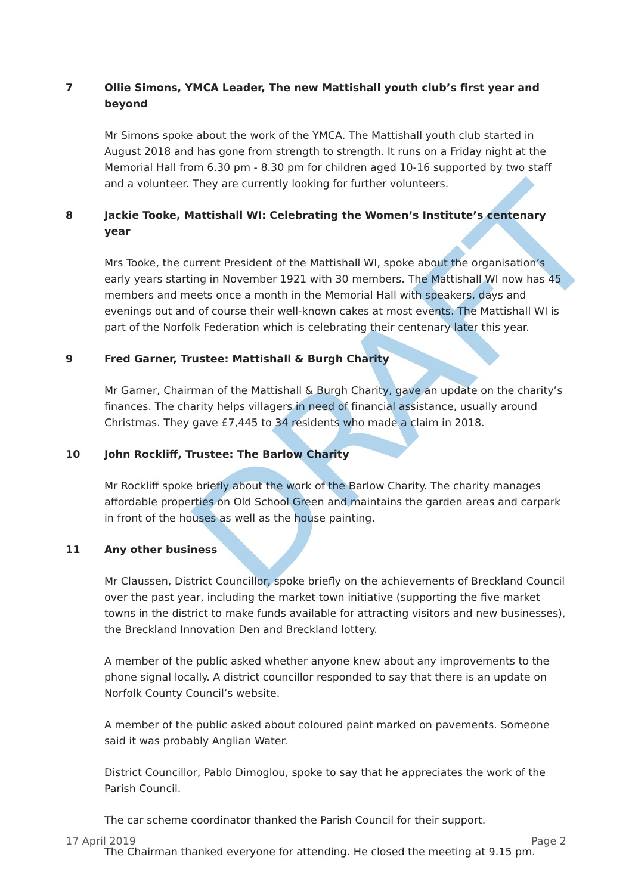DRAFT
7 Ollie Simons, YMCA Leader, The new Mattishall youth club’s first year and beyond
Mr Simons spoke about the work of the YMCA. The Mattishall youth club started in August 2018 and has gone from strength to strength. It runs on a Friday night at the Memorial Hall from 6.30 pm - 8.30 pm for children aged 10-16 supported by two staff and a volunteer. They are currently looking for further volunteers.
8 Jackie Tooke, Mattishall WI: Celebrating the Women’s Institute’s centenary year
Mrs Tooke, the current President of the Mattishall WI, spoke about the organisation’s early years starting in November 1921 with 30 members. The Mattishall WI now has 45 members and meets once a month in the Memorial Hall with speakers, days and evenings out and of course their well-known cakes at most events. The Mattishall WI is part of the Norfolk Federation which is celebrating their centenary later this year.
9 Fred Garner, Trustee: Mattishall & Burgh Charity
Mr Garner, Chairman of the Mattishall & Burgh Charity, gave an update on the charity’s finances. The charity helps villagers in need of financial assistance, usually around Christmas. They gave £7,445 to 34 residents who made a claim in 2018.
10 John Rockliff, Trustee: The Barlow Charity
Mr Rockliff spoke briefly about the work of the Barlow Charity. The charity manages affordable properties on Old School Green and maintains the garden areas and carpark in front of the houses as well as the house painting.
11 Any other business
Mr Claussen, District Councillor, spoke briefly on the achievements of Breckland Council over the past year, including the market town initiative (supporting the five market towns in the district to make funds available for attracting visitors and new businesses), the Breckland Innovation Den and Breckland lottery.
A member of the public asked whether anyone knew about any improvements to the phone signal locally. A district councillor responded to say that there is an update on Norfolk County Council’s website.
A member of the public asked about coloured paint marked on pavements. Someone said it was probably Anglian Water.
District Councillor, Pablo Dimoglou, spoke to say that he appreciates the work of the Parish Council.
The car scheme coordinator thanked the Parish Council for their support.
The Chairman thanked everyone for attending. He closed the meeting at 9.15 pm.
17 April 2019 Page 2